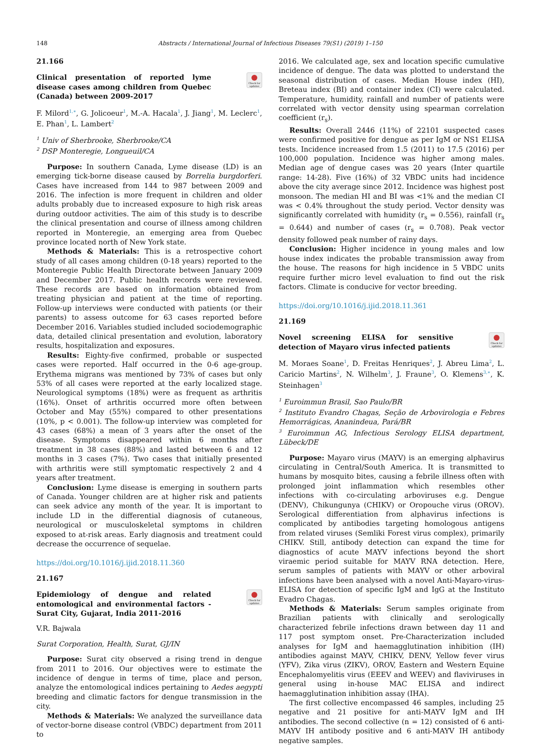148 Abstracts / International Journal of Infectious Diseases 79(S1) (2019) 1–150
21.166
Check for updates
Clinical presentation of reported lyme disease cases among children from Quebec (Canada) between 2009-2017
F. Milord<sup>1,∗</sup>, G. Jolicoeur<sup>1</sup>, M.-A. Hacala<sup>1</sup>, J. Jiang<sup>1</sup>, M. Leclerc<sup>1</sup>, E. Phan<sup>1</sup>, L. Lambert<sup>2</sup>
<sup>1</sup> Univ of Sherbrooke, Sherbrooke/CA
<sup>2</sup> DSP Monteregie, Longueuil/CA
Purpose: In southern Canada, Lyme disease (LD) is an emerging tick-borne disease caused by Borrelia burgdorferi. Cases have increased from 144 to 987 between 2009 and 2016. The infection is more frequent in children and older adults probably due to increased exposure to high risk areas during outdoor activities. The aim of this study is to describe the clinical presentation and course of illness among children reported in Monteregie, an emerging area from Quebec province located north of New York state.
Methods & Materials: This is a retrospective cohort study of all cases among children (0-18 years) reported to the Monteregie Public Health Directorate between January 2009 and December 2017. Public health records were reviewed. These records are based on information obtained from treating physician and patient at the time of reporting. Follow-up interviews were conducted with patients (or their parents) to assess outcome for 63 cases reported before December 2016. Variables studied included sociodemographic data, detailed clinical presentation and evolution, laboratory results, hospitalization and exposures.
Results: Eighty-five confirmed, probable or suspected cases were reported. Half occurred in the 0-6 age-group. Erythema migrans was mentioned by 73% of cases but only 53% of all cases were reported at the early localized stage. Neurological symptoms (18%) were as frequent as arthritis (16%). Onset of arthritis occurred more often between October and May (55%) compared to other presentations (10%, p < 0.001). The follow-up interview was completed for 43 cases (68%) a mean of 3 years after the onset of the disease. Symptoms disappeared within 6 months after treatment in 38 cases (88%) and lasted between 6 and 12 months in 3 cases (7%). Two cases that initially presented with arthritis were still symptomatic respectively 2 and 4 years after treatment.
Conclusion: Lyme disease is emerging in southern parts of Canada. Younger children are at higher risk and patients can seek advice any month of the year. It is important to include LD in the differential diagnosis of cutaneous, neurological or musculoskeletal symptoms in children exposed to at-risk areas. Early diagnosis and treatment could decrease the occurrence of sequelae.
https://doi.org/10.1016/j.ijid.2018.11.360
21.167
Check for updates
Epidemiology of dengue and related entomological and environmental factors - Surat City, Gujarat, India 2011-2016
V.R. Bajwala
Surat Corporation, Health, Surat, GJ/IN
Purpose: Surat city observed a rising trend in dengue from 2011 to 2016. Our objectives were to estimate the incidence of dengue in terms of time, place and person, analyze the entomological indices pertaining to Aedes aegypti breeding and climatic factors for dengue transmission in the city.
Methods & Materials: We analyzed the surveillance data of vector-borne disease control (VBDC) department from 2011 to
2016. We calculated age, sex and location specific cumulative incidence of dengue. The data was plotted to understand the seasonal distribution of cases. Median House index (HI), Breteau index (BI) and container index (CI) were calculated. Temperature, humidity, rainfall and number of patients were correlated with vector density using spearman correlation coefficient (r<sub>s</sub>).
Results: Overall 2446 (11%) of 22101 suspected cases were confirmed positive for dengue as per IgM or NS1 ELISA tests. Incidence increased from 1.5 (2011) to 17.5 (2016) per 100,000 population. Incidence was higher among males. Median age of dengue cases was 20 years (Inter quartile range: 14-28). Five (16%) of 32 VBDC units had incidence above the city average since 2012. Incidence was highest post monsoon. The median HI and BI was <1% and the median CI was < 0.4% throughout the study period. Vector density was significantly correlated with humidity (r<sub>s</sub> = 0.556), rainfall (r<sub>s</sub> = 0.644) and number of cases (r<sub>s</sub> = 0.708). Peak vector density followed peak number of rainy days.
Conclusion: Higher incidence in young males and low house index indicates the probable transmission away from the house. The reasons for high incidence in 5 VBDC units require further micro level evaluation to find out the risk factors. Climate is conducive for vector breeding.
https://doi.org/10.1016/j.ijid.2018.11.361
21.169
Check for updates
Novel screening ELISA for sensitive detection of Mayaro virus infected patients
M. Moraes Soane<sup>1</sup>, D. Freitas Henriques<sup>2</sup>, J. Abreu Lima<sup>2</sup>, L. Caricio Martins<sup>2</sup>, N. Wilhelm<sup>3</sup>, J. Fraune<sup>3</sup>, O. Klemens<sup>3,∗</sup>, K. Steinhagen<sup>3</sup>
<sup>1</sup> Euroimmun Brasil, Sao Paulo/BR
<sup>2</sup> Instituto Evandro Chagas, Seção de Arbovirologia e Febres Hemorrágicas, Ananindeua, Pará/BR
<sup>3</sup> Euroimmun AG, Infectious Serology ELISA department, Lübeck/DE
Purpose: Mayaro virus (MAYV) is an emerging alphavirus circulating in Central/South America. It is transmitted to humans by mosquito bites, causing a febrile illness often with prolonged joint inflammation which resembles other infections with co-circulating arboviruses e.g. Dengue (DENV), Chikungunya (CHIKV) or Oropouche virus (OROV). Serological differentiation from alphavirus infections is complicated by antibodies targeting homologous antigens from related viruses (Semliki Forest virus complex), primarily CHIKV. Still, antibody detection can expand the time for diagnostics of acute MAYV infections beyond the short viraemic period suitable for MAYV RNA detection. Here, serum samples of patients with MAYV or other arboviral infections have been analysed with a novel Anti-Mayaro-virus-ELISA for detection of specific IgM and IgG at the Instituto Evadro Chagas.
Methods & Materials: Serum samples originate from Brazilian patients with clinically and serologically characterized febrile infections drawn between day 11 and 117 post symptom onset. Pre-Characterization included analyses for IgM and haemagglutination inhibition (IH) antibodies against MAYV, CHIKV, DENV, Yellow fever virus (YFV), Zika virus (ZIKV), OROV, Eastern and Western Equine Encephalomyelitis virus (EEEV and WEEV) and flaviviruses in general using in-house MAC ELISA and indirect haemagglutination inhibition assay (IHA).
The first collective encompassed 46 samples, including 25 negative and 21 positive for anti-MAYV IgM and IH antibodies. The second collective (n = 12) consisted of 6 anti-MAYV IH antibody positive and 6 anti-MAYV IH antibody negative samples.